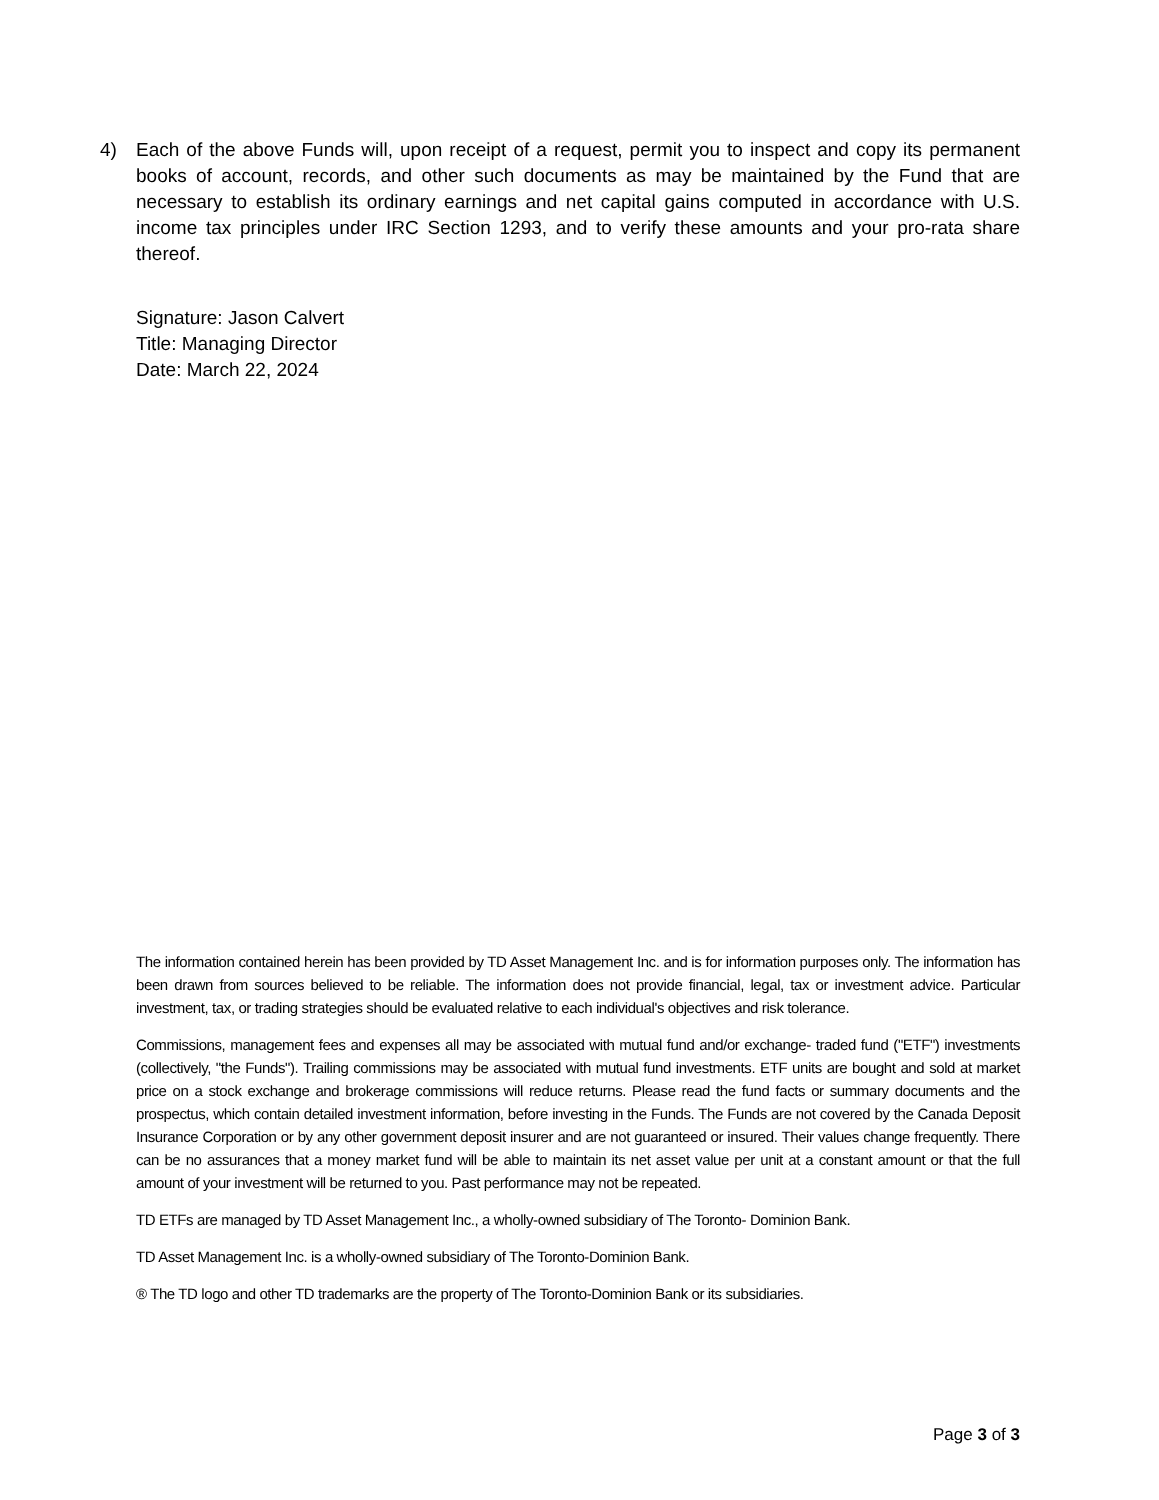4) Each of the above Funds will, upon receipt of a request, permit you to inspect and copy its permanent books of account, records, and other such documents as may be maintained by the Fund that are necessary to establish its ordinary earnings and net capital gains computed in accordance with U.S. income tax principles under IRC Section 1293, and to verify these amounts and your pro-rata share thereof.
Signature: Jason Calvert
Title: Managing Director
Date: March 22, 2024
The information contained herein has been provided by TD Asset Management Inc. and is for information purposes only. The information has been drawn from sources believed to be reliable. The information does not provide financial, legal, tax or investment advice. Particular investment, tax, or trading strategies should be evaluated relative to each individual's objectives and risk tolerance.
Commissions, management fees and expenses all may be associated with mutual fund and/or exchange- traded fund ("ETF") investments (collectively, "the Funds"). Trailing commissions may be associated with mutual fund investments. ETF units are bought and sold at market price on a stock exchange and brokerage commissions will reduce returns. Please read the fund facts or summary documents and the prospectus, which contain detailed investment information, before investing in the Funds. The Funds are not covered by the Canada Deposit Insurance Corporation or by any other government deposit insurer and are not guaranteed or insured. Their values change frequently. There can be no assurances that a money market fund will be able to maintain its net asset value per unit at a constant amount or that the full amount of your investment will be returned to you. Past performance may not be repeated.
TD ETFs are managed by TD Asset Management Inc., a wholly-owned subsidiary of The Toronto- Dominion Bank.
TD Asset Management Inc. is a wholly-owned subsidiary of The Toronto-Dominion Bank.
® The TD logo and other TD trademarks are the property of The Toronto-Dominion Bank or its subsidiaries.
Page 3 of 3